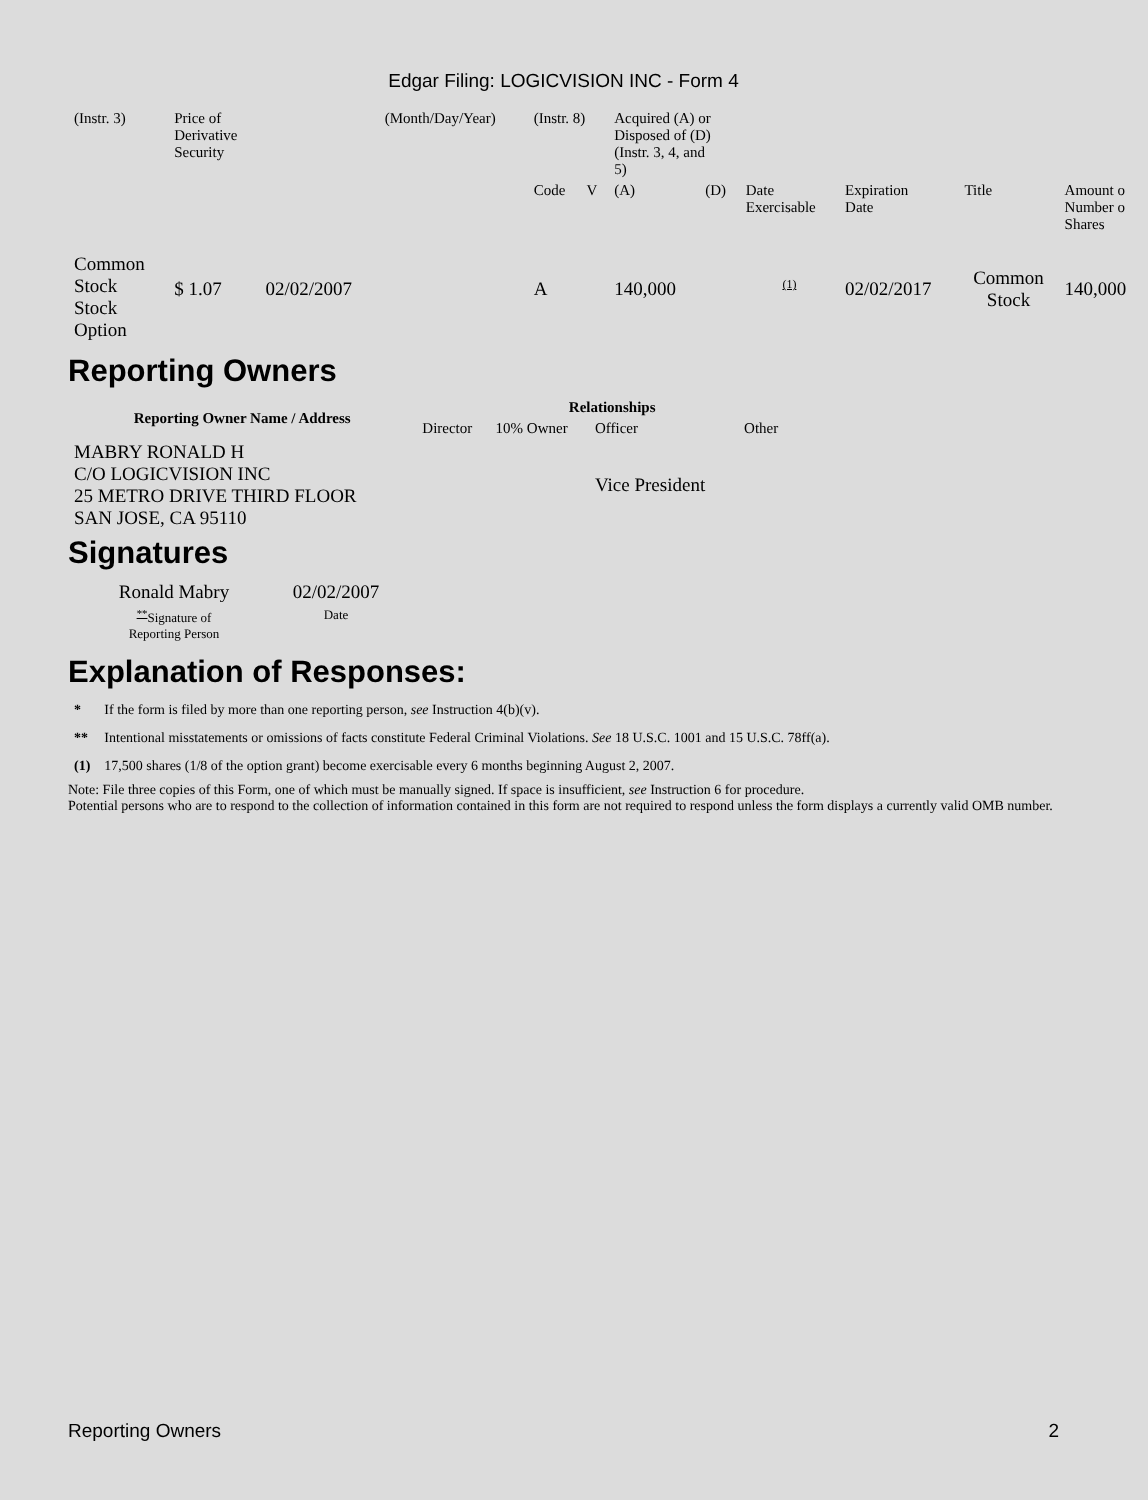Edgar Filing: LOGICVISION INC - Form 4
| (Instr. 3) | Price of Derivative Security | | (Month/Day/Year) | (Instr. 8) | | Acquired (A) or Disposed of (D) (Instr. 3, 4, and 5) | | | | | |
| | | | | Code | V | (A) | (D) | Date Exercisable | Expiration Date | Title | Amount o Number o Shares |
| Common Stock Stock Option | $ 1.07 | 02/02/2007 | | A | | 140,000 | | <sup>(1)</sup> | 02/02/2017 | Common Stock | 140,000 |
Reporting Owners
| Reporting Owner Name / Address | Relationships | | | |
| --- | --- | --- | --- | --- |
| | Director | 10% Owner | Officer | Other |
| MABRY RONALD H C/O LOGICVISION INC 25 METRO DRIVE THIRD FLOOR SAN JOSE, CA 95110 | | | Vice President | |
Signatures
| Ronald Mabry | 02/02/2007 |
| <sup>**</sup> Signature of Reporting Person | Date |
Explanation of Responses:
| * | If the form is filed by more than one reporting person, see Instruction 4(b)(v). |
| ** | Intentional misstatements or omissions of facts constitute Federal Criminal Violations. See 18 U.S.C. 1001 and 15 U.S.C. 78ff(a). |
| (1) | 17,500 shares (1/8 of the option grant) become exercisable every 6 months beginning August 2, 2007. |
Note: File three copies of this Form, one of which must be manually signed. If space is insufficient, see Instruction 6 for procedure.
Potential persons who are to respond to the collection of information contained in this form are not required to respond unless the form displays a currently valid OMB number.
Reporting Owners 2